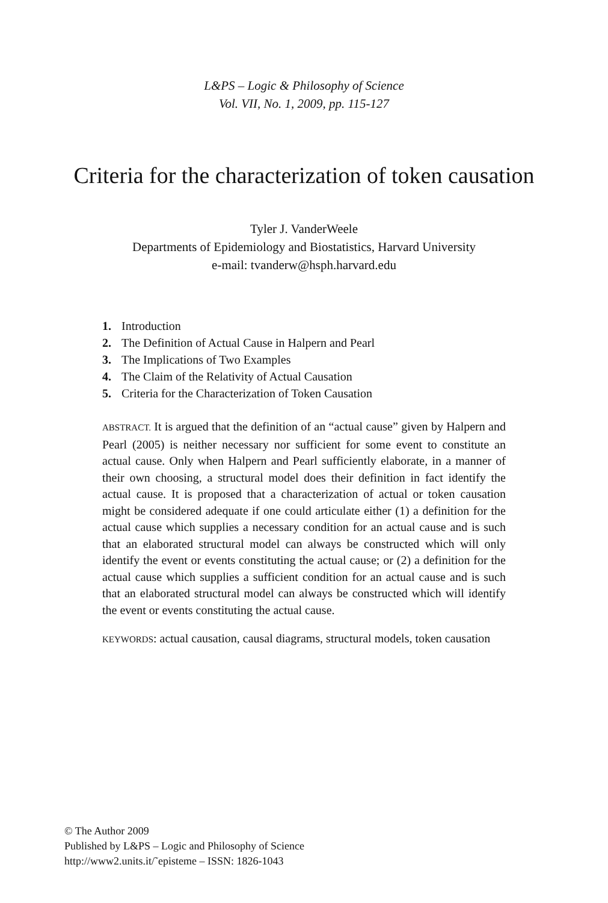L&PS – Logic & Philosophy of Science
Vol. VII, No. 1, 2009, pp. 115-127
Criteria for the characterization of token causation
Tyler J. VanderWeele
Departments of Epidemiology and Biostatistics, Harvard University
e-mail: tvanderw@hsph.harvard.edu
1. Introduction
2. The Definition of Actual Cause in Halpern and Pearl
3. The Implications of Two Examples
4. The Claim of the Relativity of Actual Causation
5. Criteria for the Characterization of Token Causation
ABSTRACT. It is argued that the definition of an “actual cause” given by Halpern and Pearl (2005) is neither necessary nor sufficient for some event to constitute an actual cause. Only when Halpern and Pearl sufficiently elaborate, in a manner of their own choosing, a structural model does their definition in fact identify the actual cause. It is proposed that a characterization of actual or token causation might be considered adequate if one could articulate either (1) a definition for the actual cause which supplies a necessary condition for an actual cause and is such that an elaborated structural model can always be constructed which will only identify the event or events constituting the actual cause; or (2) a definition for the actual cause which supplies a sufficient condition for an actual cause and is such that an elaborated structural model can always be constructed which will identify the event or events constituting the actual cause.
KEYWORDS: actual causation, causal diagrams, structural models, token causation
© The Author 2009
Published by L&PS – Logic and Philosophy of Science
http://www2.units.it/˜episteme – ISSN: 1826-1043